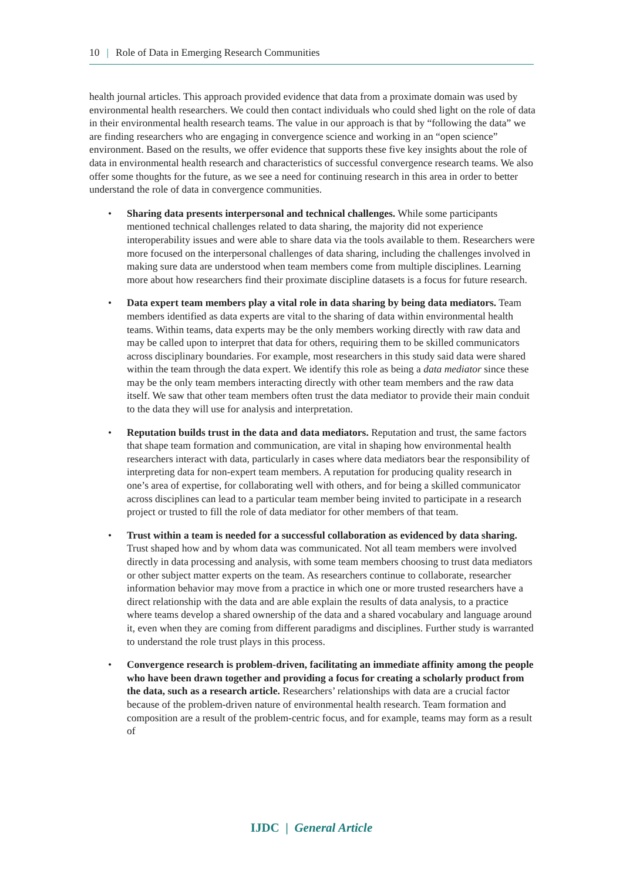10 | Role of Data in Emerging Research Communities
health journal articles. This approach provided evidence that data from a proximate domain was used by environmental health researchers. We could then contact individuals who could shed light on the role of data in their environmental health research teams. The value in our approach is that by “following the data” we are finding researchers who are engaging in convergence science and working in an “open science” environment. Based on the results, we offer evidence that supports these five key insights about the role of data in environmental health research and characteristics of successful convergence research teams. We also offer some thoughts for the future, as we see a need for continuing research in this area in order to better understand the role of data in convergence communities.
• Sharing data presents interpersonal and technical challenges. While some participants mentioned technical challenges related to data sharing, the majority did not experience interoperability issues and were able to share data via the tools available to them. Researchers were more focused on the interpersonal challenges of data sharing, including the challenges involved in making sure data are understood when team members come from multiple disciplines. Learning more about how researchers find their proximate discipline datasets is a focus for future research.
• Data expert team members play a vital role in data sharing by being data mediators. Team members identified as data experts are vital to the sharing of data within environmental health teams. Within teams, data experts may be the only members working directly with raw data and may be called upon to interpret that data for others, requiring them to be skilled communicators across disciplinary boundaries. For example, most researchers in this study said data were shared within the team through the data expert. We identify this role as being a data mediator since these may be the only team members interacting directly with other team members and the raw data itself. We saw that other team members often trust the data mediator to provide their main conduit to the data they will use for analysis and interpretation.
• Reputation builds trust in the data and data mediators. Reputation and trust, the same factors that shape team formation and communication, are vital in shaping how environmental health researchers interact with data, particularly in cases where data mediators bear the responsibility of interpreting data for non-expert team members. A reputation for producing quality research in one’s area of expertise, for collaborating well with others, and for being a skilled communicator across disciplines can lead to a particular team member being invited to participate in a research project or trusted to fill the role of data mediator for other members of that team.
• Trust within a team is needed for a successful collaboration as evidenced by data sharing. Trust shaped how and by whom data was communicated. Not all team members were involved directly in data processing and analysis, with some team members choosing to trust data mediators or other subject matter experts on the team. As researchers continue to collaborate, researcher information behavior may move from a practice in which one or more trusted researchers have a direct relationship with the data and are able explain the results of data analysis, to a practice where teams develop a shared ownership of the data and a shared vocabulary and language around it, even when they are coming from different paradigms and disciplines. Further study is warranted to understand the role trust plays in this process.
• Convergence research is problem-driven, facilitating an immediate affinity among the people who have been drawn together and providing a focus for creating a scholarly product from the data, such as a research article. Researchers’ relationships with data are a crucial factor because of the problem-driven nature of environmental health research. Team formation and composition are a result of the problem-centric focus, and for example, teams may form as a result of
IJDC | General Article